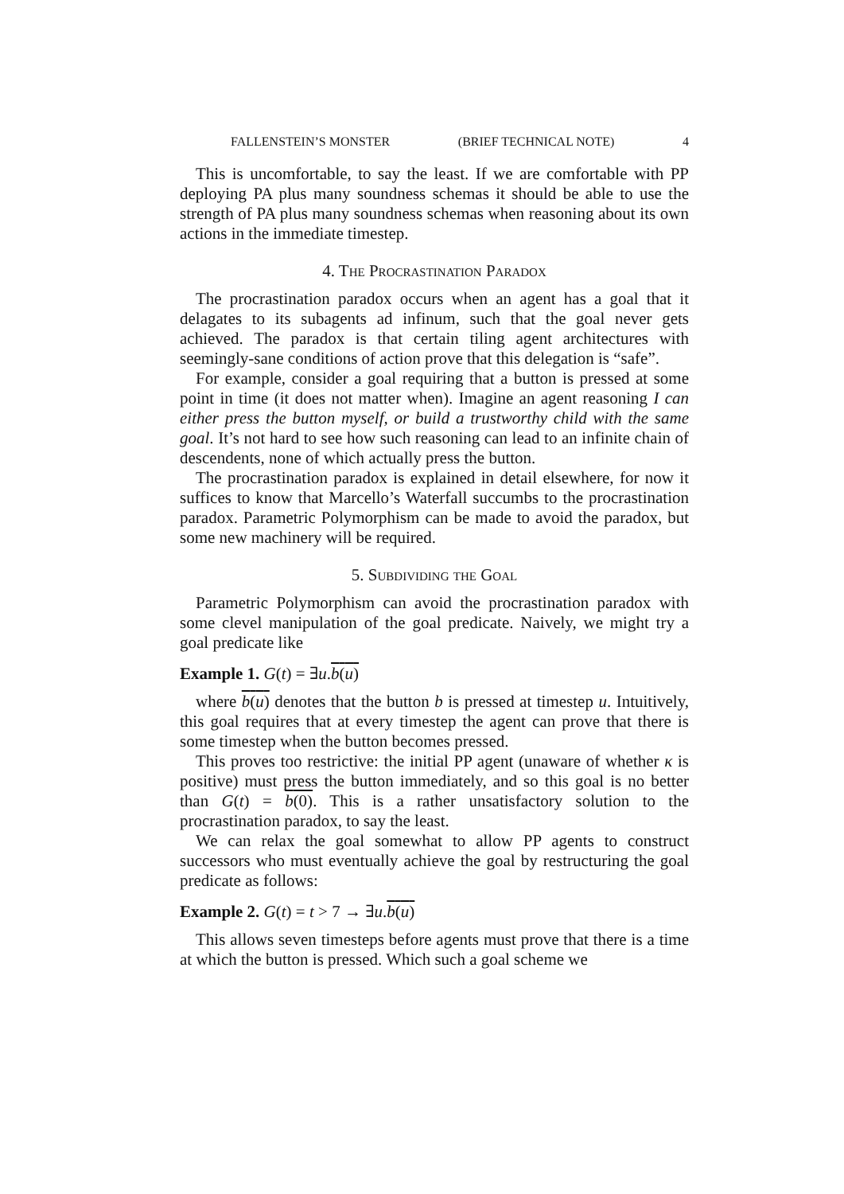FALLENSTEIN’S MONSTER (BRIEF TECHNICAL NOTE) 4
This is uncomfortable, to say the least. If we are comfortable with PP deploying PA plus many soundness schemas it should be able to use the strength of PA plus many soundness schemas when reasoning about its own actions in the immediate timestep.
4. The Procrastination Paradox
The procrastination paradox occurs when an agent has a goal that it delagates to its subagents ad infinum, such that the goal never gets achieved. The paradox is that certain tiling agent architectures with seemingly-sane conditions of action prove that this delegation is “safe”.
For example, consider a goal requiring that a button is pressed at some point in time (it does not matter when). Imagine an agent reasoning I can either press the button myself, or build a trustworthy child with the same goal. It’s not hard to see how such reasoning can lead to an infinite chain of descendents, none of which actually press the button.
The procrastination paradox is explained in detail elsewhere, for now it suffices to know that Marcello’s Waterfall succumbs to the procrastination paradox. Parametric Polymorphism can be made to avoid the paradox, but some new machinery will be required.
5. Subdividing the Goal
Parametric Polymorphism can avoid the procrastination paradox with some clevel manipulation of the goal predicate. Naively, we might try a goal predicate like
Example 1. G(t) = ∃u.b(u)
where b(u) denotes that the button b is pressed at timestep u. Intuitively, this goal requires that at every timestep the agent can prove that there is some timestep when the button becomes pressed.
This proves too restrictive: the initial PP agent (unaware of whether κ is positive) must press the button immediately, and so this goal is no better than G(t) = b(0). This is a rather unsatisfactory solution to the procrastination paradox, to say the least.
We can relax the goal somewhat to allow PP agents to construct successors who must eventually achieve the goal by restructuring the goal predicate as follows:
Example 2. G(t) = t > 7 → ∃u.b(u)
This allows seven timesteps before agents must prove that there is a time at which the button is pressed. Which such a goal scheme we